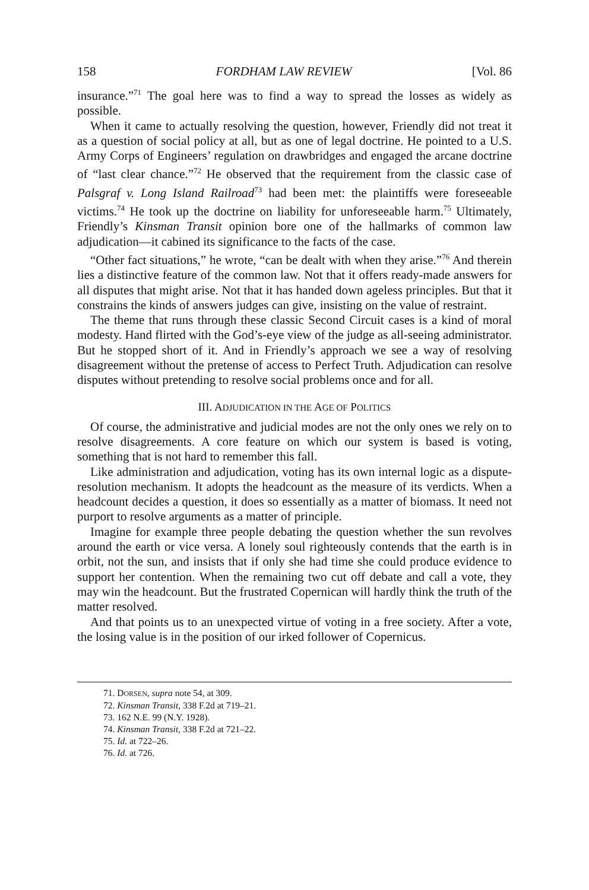158 FORDHAM LAW REVIEW [Vol. 86
insurance.”<sup>71</sup> The goal here was to find a way to spread the losses as widely as possible.
When it came to actually resolving the question, however, Friendly did not treat it as a question of social policy at all, but as one of legal doctrine. He pointed to a U.S. Army Corps of Engineers’ regulation on drawbridges and engaged the arcane doctrine of “last clear chance.”<sup>72</sup> He observed that the requirement from the classic case of Palsgraf v. Long Island Railroad<sup>73</sup> had been met: the plaintiffs were foreseeable victims.<sup>74</sup> He took up the doctrine on liability for unforeseeable harm.<sup>75</sup> Ultimately, Friendly’s Kinsman Transit opinion bore one of the hallmarks of common law adjudication—it cabined its significance to the facts of the case.
“Other fact situations,” he wrote, “can be dealt with when they arise.”<sup>76</sup> And therein lies a distinctive feature of the common law. Not that it offers ready-made answers for all disputes that might arise. Not that it has handed down ageless principles. But that it constrains the kinds of answers judges can give, insisting on the value of restraint.
The theme that runs through these classic Second Circuit cases is a kind of moral modesty. Hand flirted with the God’s-eye view of the judge as all-seeing administrator. But he stopped short of it. And in Friendly’s approach we see a way of resolving disagreement without the pretense of access to Perfect Truth. Adjudication can resolve disputes without pretending to resolve social problems once and for all.
III. ADJUDICATION IN THE AGE OF POLITICS
Of course, the administrative and judicial modes are not the only ones we rely on to resolve disagreements. A core feature on which our system is based is voting, something that is not hard to remember this fall.
Like administration and adjudication, voting has its own internal logic as a dispute-resolution mechanism. It adopts the headcount as the measure of its verdicts. When a headcount decides a question, it does so essentially as a matter of biomass. It need not purport to resolve arguments as a matter of principle.
Imagine for example three people debating the question whether the sun revolves around the earth or vice versa. A lonely soul righteously contends that the earth is in orbit, not the sun, and insists that if only she had time she could produce evidence to support her contention. When the remaining two cut off debate and call a vote, they may win the headcount. But the frustrated Copernican will hardly think the truth of the matter resolved.
And that points us to an unexpected virtue of voting in a free society. After a vote, the losing value is in the position of our irked follower of Copernicus.
71. DORSEN, supra note 54, at 309.
72. Kinsman Transit, 338 F.2d at 719–21.
73. 162 N.E. 99 (N.Y. 1928).
74. Kinsman Transit, 338 F.2d at 721–22.
75. Id. at 722–26.
76. Id. at 726.